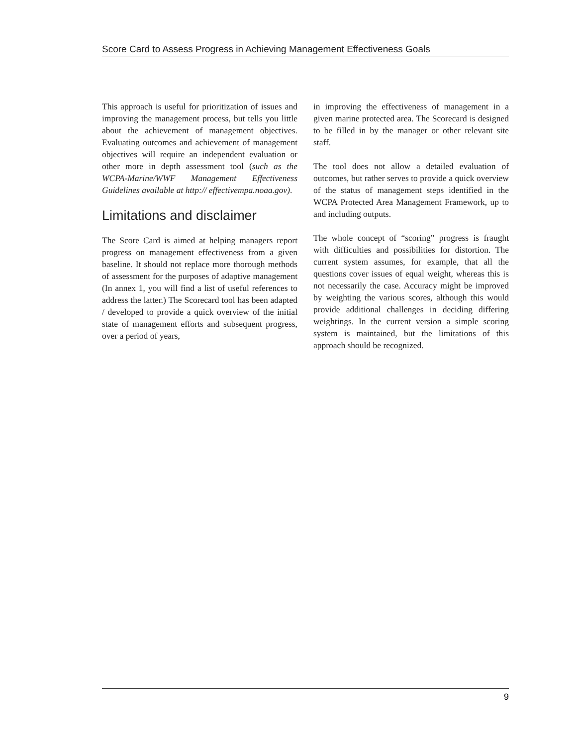Score Card to Assess Progress in Achieving Management Effectiveness Goals
This approach is useful for prioritization of issues and improving the management process, but tells you little about the achievement of management objectives. Evaluating outcomes and achievement of management objectives will require an independent evaluation or other more in depth assessment tool (such as the WCPA-Marine/WWF Management Effectiveness Guidelines available at http:// effectivempa.noaa.gov).
Limitations and disclaimer
The Score Card is aimed at helping managers report progress on management effectiveness from a given baseline. It should not replace more thorough methods of assessment for the purposes of adaptive management (In annex 1, you will find a list of useful references to address the latter.) The Scorecard tool has been adapted / developed to provide a quick overview of the initial state of management efforts and subsequent progress, over a period of years,
in improving the effectiveness of management in a given marine protected area. The Scorecard is designed to be filled in by the manager or other relevant site staff.
The tool does not allow a detailed evaluation of outcomes, but rather serves to provide a quick overview of the status of management steps identified in the WCPA Protected Area Management Framework, up to and including outputs.
The whole concept of “scoring” progress is fraught with difficulties and possibilities for distortion. The current system assumes, for example, that all the questions cover issues of equal weight, whereas this is not necessarily the case. Accuracy might be improved by weighting the various scores, although this would provide additional challenges in deciding differing weightings. In the current version a simple scoring system is maintained, but the limitations of this approach should be recognized.
9